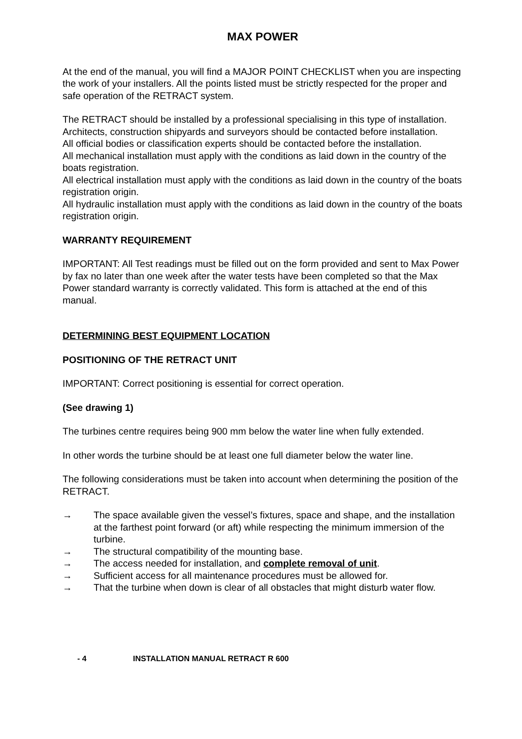MAX POWER
At the end of the manual, you will find a MAJOR POINT CHECKLIST when you are inspecting the work of your installers. All the points listed must be strictly respected for the proper and safe operation of the RETRACT system.
The RETRACT should be installed by a professional specialising in this type of installation.
Architects, construction shipyards and surveyors should be contacted before installation.
All official bodies or classification experts should be contacted before the installation.
All mechanical installation must apply with the conditions as laid down in the country of the boats registration.
All electrical installation must apply with the conditions as laid down in the country of the boats registration origin.
All hydraulic installation must apply with the conditions as laid down in the country of the boats registration origin.
WARRANTY REQUIREMENT
IMPORTANT: All Test readings must be filled out on the form provided and sent to Max Power by fax no later than one week after the water tests have been completed so that the Max Power standard warranty is correctly validated. This form is attached at the end of this manual.
DETERMINING BEST EQUIPMENT LOCATION
POSITIONING OF THE RETRACT UNIT
IMPORTANT: Correct positioning is essential for correct operation.
(See drawing 1)
The turbines centre requires being 900 mm below the water line when fully extended.
In other words the turbine should be at least one full diameter below the water line.
The following considerations must be taken into account when determining the position of the RETRACT.
→ The space available given the vessel’s fixtures, space and shape, and the installation at the farthest point forward (or aft) while respecting the minimum immersion of the turbine.
→ The structural compatibility of the mounting base.
→ The access needed for installation, and complete removal of unit.
→ Sufficient access for all maintenance procedures must be allowed for.
→ That the turbine when down is clear of all obstacles that might disturb water flow.
- 4 INSTALLATION MANUAL RETRACT R 600